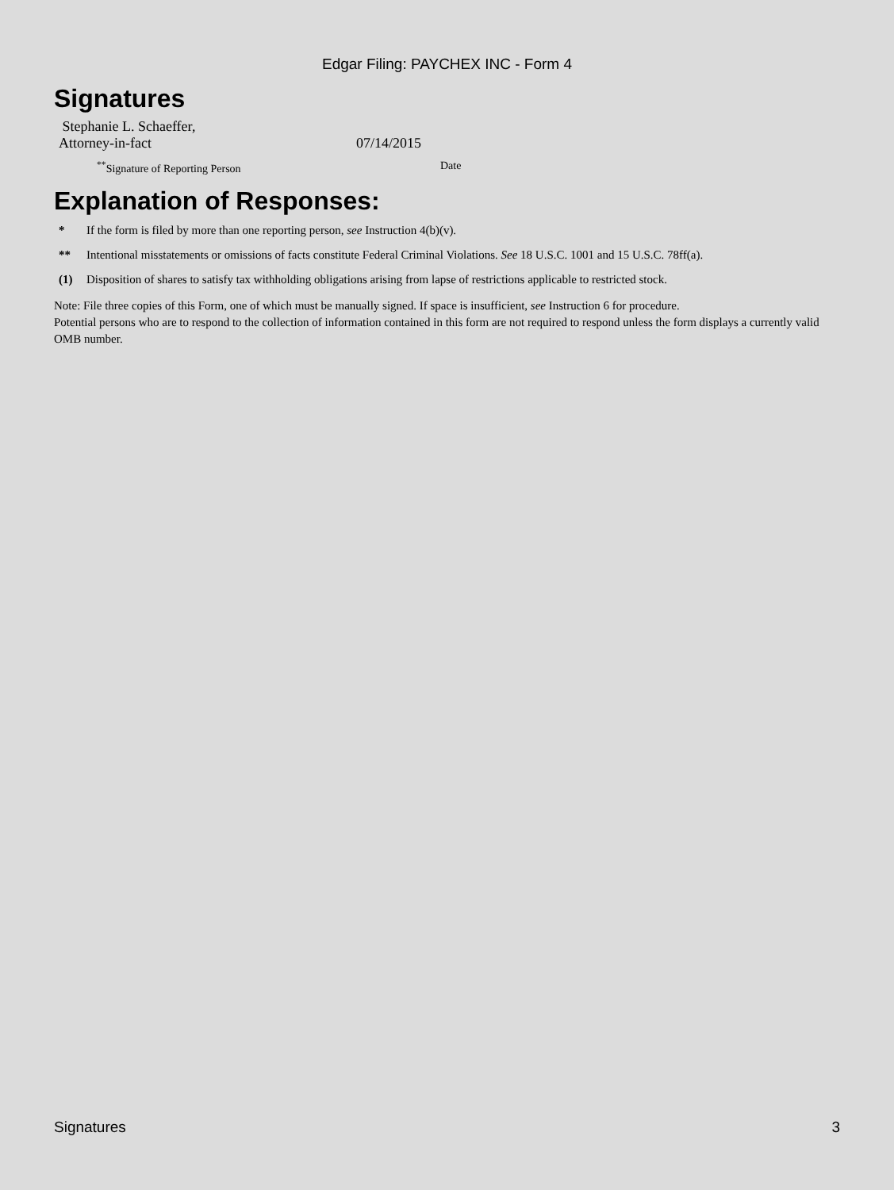Edgar Filing: PAYCHEX INC - Form 4
Signatures
Stephanie L. Schaeffer,
Attorney-in-fact
07/14/2015
<sup>**</sup> Signature of Reporting Person Date
Explanation of Responses:
* If the form is filed by more than one reporting person, see Instruction 4(b)(v).
** Intentional misstatements or omissions of facts constitute Federal Criminal Violations. See 18 U.S.C. 1001 and 15 U.S.C. 78ff(a).
(1) Disposition of shares to satisfy tax withholding obligations arising from lapse of restrictions applicable to restricted stock.
Note: File three copies of this Form, one of which must be manually signed. If space is insufficient, see Instruction 6 for procedure.
Potential persons who are to respond to the collection of information contained in this form are not required to respond unless the form displays a currently valid OMB number.
Signatures 3